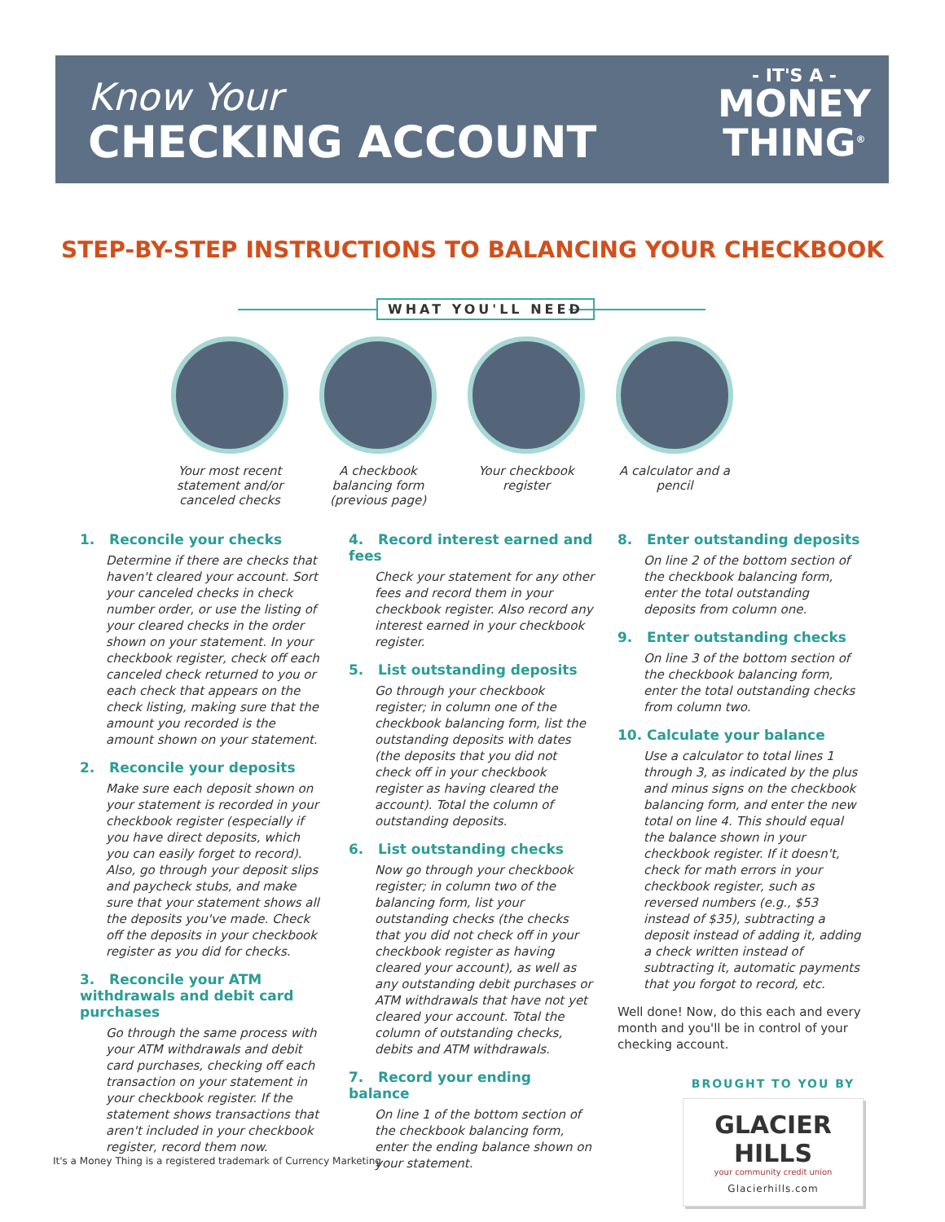Know Your
CHECKING ACCOUNT
- IT'S A -
MONEY
THING<sup>®</sup>
STEP-BY-STEP INSTRUCTIONS TO BALANCING YOUR CHECKBOOK
WHAT YOU'LL NEED
Your most recent statement and/or canceled checks
A checkbook balancing form (previous page)
Your checkbook register
A calculator and a pencil
1. Reconcile your checks
Determine if there are checks that haven't cleared your account. Sort your canceled checks in check number order, or use the listing of your cleared checks in the order shown on your statement. In your checkbook register, check off each canceled check returned to you or each check that appears on the check listing, making sure that the amount you recorded is the amount shown on your statement.
2. Reconcile your deposits
Make sure each deposit shown on your statement is recorded in your checkbook register (especially if you have direct deposits, which you can easily forget to record). Also, go through your deposit slips and paycheck stubs, and make sure that your statement shows all the deposits you've made. Check off the deposits in your checkbook register as you did for checks.
3. Reconcile your ATM withdrawals and debit card purchases
Go through the same process with your ATM withdrawals and debit card purchases, checking off each transaction on your statement in your checkbook register. If the statement shows transactions that aren't included in your checkbook register, record them now.
4. Record interest earned and fees
Check your statement for any other fees and record them in your checkbook register. Also record any interest earned in your checkbook register.
5. List outstanding deposits
Go through your checkbook register; in column one of the checkbook balancing form, list the outstanding deposits with dates (the deposits that you did not check off in your checkbook register as having cleared the account). Total the column of outstanding deposits.
6. List outstanding checks
Now go through your checkbook register; in column two of the balancing form, list your outstanding checks (the checks that you did not check off in your checkbook register as having cleared your account), as well as any outstanding debit purchases or ATM withdrawals that have not yet cleared your account. Total the column of outstanding checks, debits and ATM withdrawals.
7. Record your ending balance
On line 1 of the bottom section of the checkbook balancing form, enter the ending balance shown on your statement.
8. Enter outstanding deposits
On line 2 of the bottom section of the checkbook balancing form, enter the total outstanding deposits from column one.
9. Enter outstanding checks
On line 3 of the bottom section of the checkbook balancing form, enter the total outstanding checks from column two.
10. Calculate your balance
Use a calculator to total lines 1 through 3, as indicated by the plus and minus signs on the checkbook balancing form, and enter the new total on line 4. This should equal the balance shown in your checkbook register. If it doesn't, check for math errors in your checkbook register, such as reversed numbers (e.g., $53 instead of $35), subtracting a deposit instead of adding it, adding a check written instead of subtracting it, automatic payments that you forgot to record, etc.
Well done! Now, do this each and every month and you'll be in control of your checking account.
BROUGHT TO YOU BY
GLACIER HILLS
your community credit union
Glacierhills.com
It's a Money Thing is a registered trademark of Currency Marketing